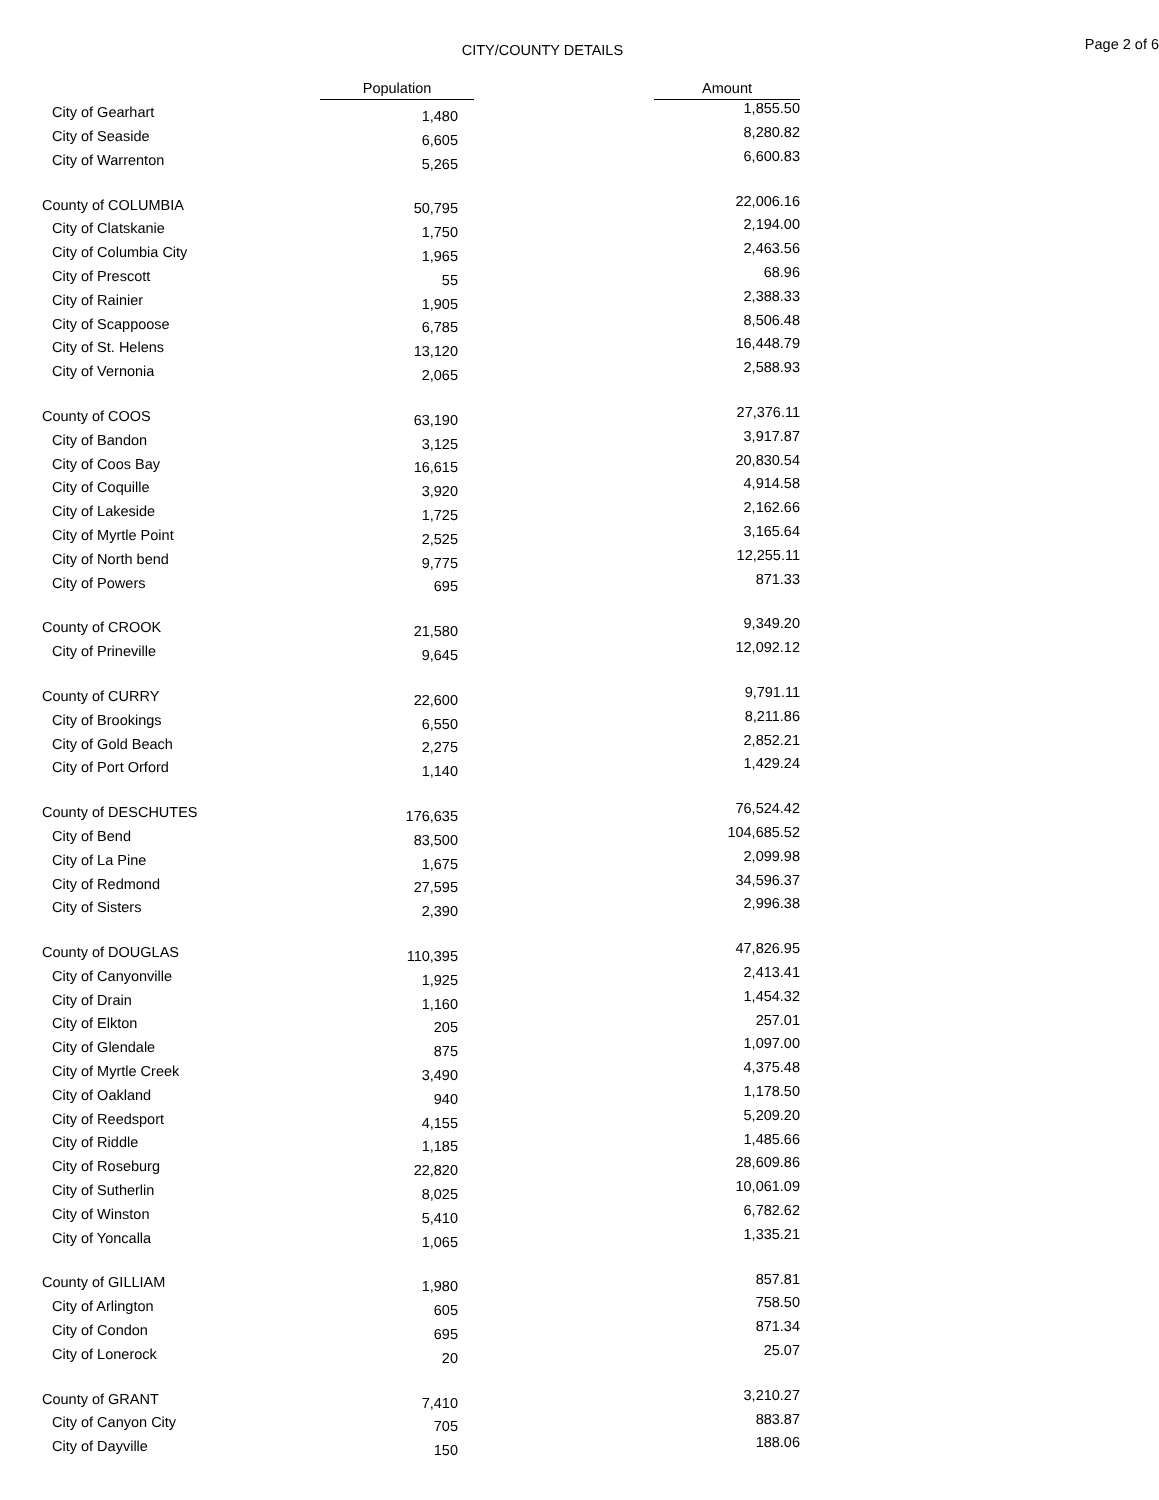CITY/COUNTY DETAILS
Page 2 of 6
| | Population | | Amount |
| City of Gearhart | 1,480 | | 1,855.50 |
| City of Seaside | 6,605 | | 8,280.82 |
| City of Warrenton | 5,265 | | 6,600.83 |
| County of COLUMBIA | 50,795 | | 22,006.16 |
| City of Clatskanie | 1,750 | | 2,194.00 |
| City of Columbia City | 1,965 | | 2,463.56 |
| City of Prescott | 55 | | 68.96 |
| City of Rainier | 1,905 | | 2,388.33 |
| City of Scappoose | 6,785 | | 8,506.48 |
| City of St. Helens | 13,120 | | 16,448.79 |
| City of Vernonia | 2,065 | | 2,588.93 |
| County of COOS | 63,190 | | 27,376.11 |
| City of Bandon | 3,125 | | 3,917.87 |
| City of Coos Bay | 16,615 | | 20,830.54 |
| City of Coquille | 3,920 | | 4,914.58 |
| City of Lakeside | 1,725 | | 2,162.66 |
| City of Myrtle Point | 2,525 | | 3,165.64 |
| City of North bend | 9,775 | | 12,255.11 |
| City of Powers | 695 | | 871.33 |
| County of CROOK | 21,580 | | 9,349.20 |
| City of Prineville | 9,645 | | 12,092.12 |
| County of CURRY | 22,600 | | 9,791.11 |
| City of Brookings | 6,550 | | 8,211.86 |
| City of Gold Beach | 2,275 | | 2,852.21 |
| City of Port Orford | 1,140 | | 1,429.24 |
| County of DESCHUTES | 176,635 | | 76,524.42 |
| City of Bend | 83,500 | | 104,685.52 |
| City of La Pine | 1,675 | | 2,099.98 |
| City of Redmond | 27,595 | | 34,596.37 |
| City of Sisters | 2,390 | | 2,996.38 |
| County of DOUGLAS | 110,395 | | 47,826.95 |
| City of Canyonville | 1,925 | | 2,413.41 |
| City of Drain | 1,160 | | 1,454.32 |
| City of Elkton | 205 | | 257.01 |
| City of Glendale | 875 | | 1,097.00 |
| City of Myrtle Creek | 3,490 | | 4,375.48 |
| City of Oakland | 940 | | 1,178.50 |
| City of Reedsport | 4,155 | | 5,209.20 |
| City of Riddle | 1,185 | | 1,485.66 |
| City of Roseburg | 22,820 | | 28,609.86 |
| City of Sutherlin | 8,025 | | 10,061.09 |
| City of Winston | 5,410 | | 6,782.62 |
| City of Yoncalla | 1,065 | | 1,335.21 |
| County of GILLIAM | 1,980 | | 857.81 |
| City of Arlington | 605 | | 758.50 |
| City of Condon | 695 | | 871.34 |
| City of Lonerock | 20 | | 25.07 |
| County of GRANT | 7,410 | | 3,210.27 |
| City of Canyon City | 705 | | 883.87 |
| City of Dayville | 150 | | 188.06 |